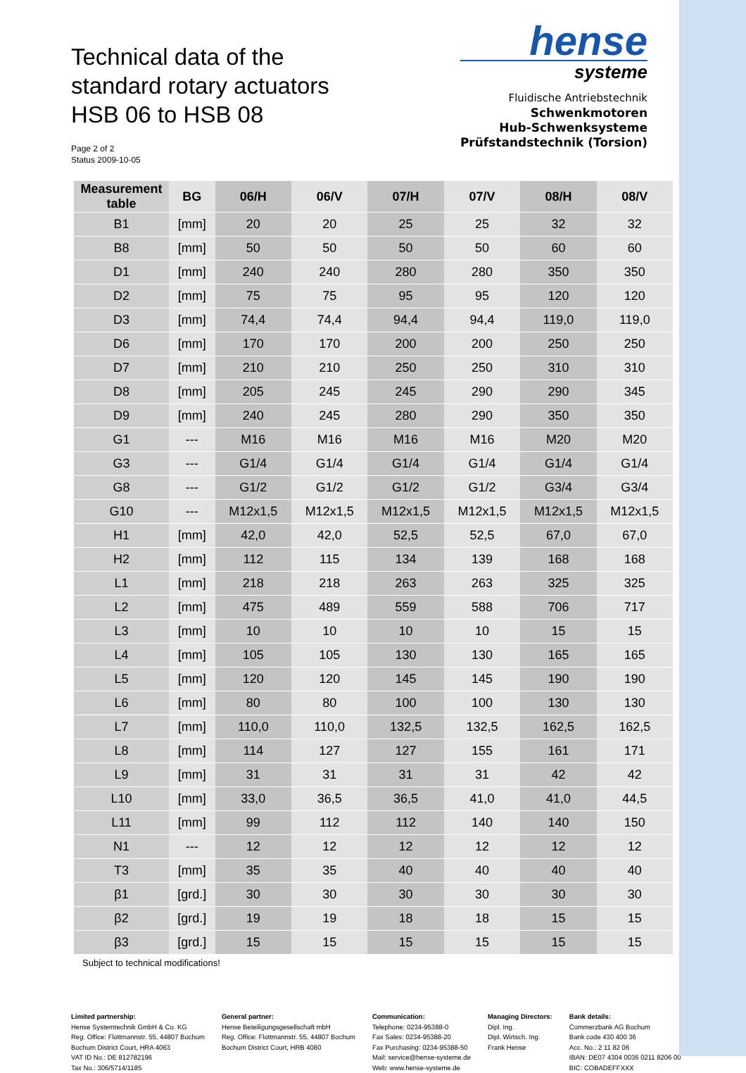Technical data of the
standard rotary actuators
HSB 06 to HSB 08
Page 2 of 2
Status 2009-10-05
hense
systeme
Fluidische Antriebstechnik
Schwenkmotoren
Hub-Schwenksysteme
Prüfstandstechnik (Torsion)
| Measurement table | BG | 06/H | 06/V | 07/H | 07/V | 08/H | 08/V |
| --- | --- | --- | --- | --- | --- | --- | --- |
| B1 | [mm] | 20 | 20 | 25 | 25 | 32 | 32 |
| B8 | [mm] | 50 | 50 | 50 | 50 | 60 | 60 |
| D1 | [mm] | 240 | 240 | 280 | 280 | 350 | 350 |
| D2 | [mm] | 75 | 75 | 95 | 95 | 120 | 120 |
| D3 | [mm] | 74,4 | 74,4 | 94,4 | 94,4 | 119,0 | 119,0 |
| D6 | [mm] | 170 | 170 | 200 | 200 | 250 | 250 |
| D7 | [mm] | 210 | 210 | 250 | 250 | 310 | 310 |
| D8 | [mm] | 205 | 245 | 245 | 290 | 290 | 345 |
| D9 | [mm] | 240 | 245 | 280 | 290 | 350 | 350 |
| G1 | --- | M16 | M16 | M16 | M16 | M20 | M20 |
| G3 | --- | G1/4 | G1/4 | G1/4 | G1/4 | G1/4 | G1/4 |
| G8 | --- | G1/2 | G1/2 | G1/2 | G1/2 | G3/4 | G3/4 |
| G10 | --- | M12x1,5 | M12x1,5 | M12x1,5 | M12x1,5 | M12x1,5 | M12x1,5 |
| H1 | [mm] | 42,0 | 42,0 | 52,5 | 52,5 | 67,0 | 67,0 |
| H2 | [mm] | 112 | 115 | 134 | 139 | 168 | 168 |
| L1 | [mm] | 218 | 218 | 263 | 263 | 325 | 325 |
| L2 | [mm] | 475 | 489 | 559 | 588 | 706 | 717 |
| L3 | [mm] | 10 | 10 | 10 | 10 | 15 | 15 |
| L4 | [mm] | 105 | 105 | 130 | 130 | 165 | 165 |
| L5 | [mm] | 120 | 120 | 145 | 145 | 190 | 190 |
| L6 | [mm] | 80 | 80 | 100 | 100 | 130 | 130 |
| L7 | [mm] | 110,0 | 110,0 | 132,5 | 132,5 | 162,5 | 162,5 |
| L8 | [mm] | 114 | 127 | 127 | 155 | 161 | 171 |
| L9 | [mm] | 31 | 31 | 31 | 31 | 42 | 42 |
| L10 | [mm] | 33,0 | 36,5 | 36,5 | 41,0 | 41,0 | 44,5 |
| L11 | [mm] | 99 | 112 | 112 | 140 | 140 | 150 |
| N1 | --- | 12 | 12 | 12 | 12 | 12 | 12 |
| T3 | [mm] | 35 | 35 | 40 | 40 | 40 | 40 |
| β1 | [grd.] | 30 | 30 | 30 | 30 | 30 | 30 |
| β2 | [grd.] | 19 | 19 | 18 | 18 | 15 | 15 |
| β3 | [grd.] | 15 | 15 | 15 | 15 | 15 | 15 |
Subject to technical modifications!
Limited partnership:
Hense Systemtechnik GmbH & Co. KG
Reg. Office: Flottmannstr. 55, 44807 Bochum
Bochum District Court, HRA 4063
VAT ID No.: DE 812782196
Tax No.: 306/5714/1185
General partner:
Hense Beteiligungsgesellschaft mbH
Reg. Office: Flottmannstr. 55, 44807 Bochum
Bochum District Court, HRB 4080
Communication:
Telephone: 0234-95388-0
Fax Sales: 0234-95388-20
Fax Purchasing: 0234-95388-50
Mail: service@hense-systeme.de
Web: www.hense-systeme.de
Managing Directors:
Dipl. Ing.
Dipl. Wirtsch. Ing.
Frank Hense
Bank details:
Commerzbank AG Bochum
Bank code 430 400 36
Acc. No.: 2 11 82 06
IBAN: DE07 4304 0036 0211 8206 00
BIC: COBADEFFXXX